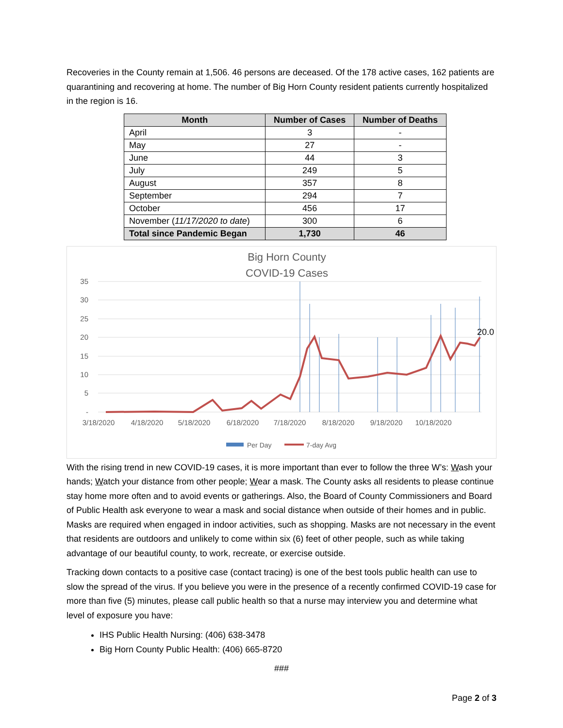Recoveries in the County remain at 1,506. 46 persons are deceased. Of the 178 active cases, 162 patients are quarantining and recovering at home. The number of Big Horn County resident patients currently hospitalized in the region is 16.
| Month | Number of Cases | Number of Deaths |
| --- | --- | --- |
| April | 3 | - |
| May | 27 | - |
| June | 44 | 3 |
| July | 249 | 5 |
| August | 357 | 8 |
| September | 294 | 7 |
| October | 456 | 17 |
| November ( 11/17/2020 to date ) | 300 | 6 |
| Total since Pandemic Began | 1,730 | 46 |
Big Horn County
COVID-19 Cases
35
30
25
20
15
10
5
-
3/18/2020
4/18/2020
5/18/2020
6/18/2020
7/18/2020
8/18/2020
9/18/2020
10/18/2020
20.0
Per Day
7-day Avg
With the rising trend in new COVID-19 cases, it is more important than ever to follow the three W’s: Wash your hands; Watch your distance from other people; Wear a mask. The County asks all residents to please continue stay home more often and to avoid events or gatherings. Also, the Board of County Commissioners and Board of Public Health ask everyone to wear a mask and social distance when outside of their homes and in public. Masks are required when engaged in indoor activities, such as shopping. Masks are not necessary in the event that residents are outdoors and unlikely to come within six (6) feet of other people, such as while taking advantage of our beautiful county, to work, recreate, or exercise outside.
Tracking down contacts to a positive case (contact tracing) is one of the best tools public health can use to slow the spread of the virus. If you believe you were in the presence of a recently confirmed COVID-19 case for more than five (5) minutes, please call public health so that a nurse may interview you and determine what level of exposure you have:
IHS Public Health Nursing: (406) 638-3478
Big Horn County Public Health: (406) 665-8720
###
Page 2 of 3